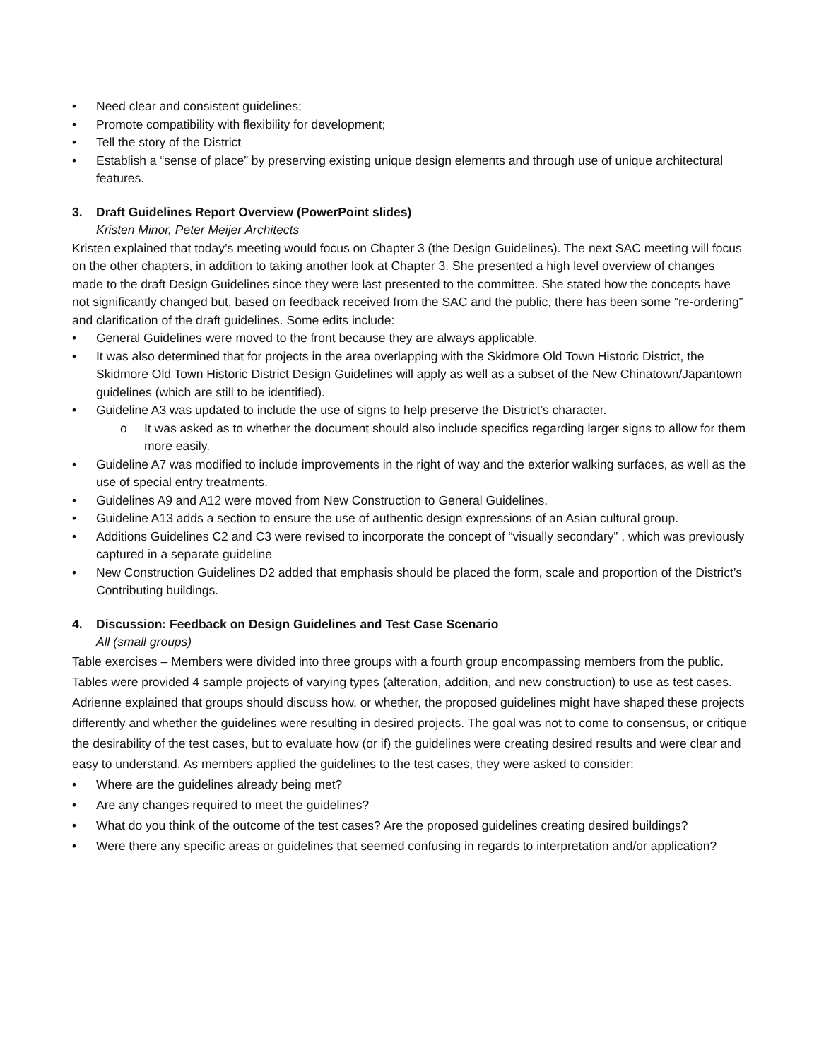• Need clear and consistent guidelines;
• Promote compatibility with flexibility for development;
• Tell the story of the District
• Establish a “sense of place” by preserving existing unique design elements and through use of unique architectural features.
3. Draft Guidelines Report Overview (PowerPoint slides)
Kristen Minor, Peter Meijer Architects
Kristen explained that today’s meeting would focus on Chapter 3 (the Design Guidelines). The next SAC meeting will focus on the other chapters, in addition to taking another look at Chapter 3. She presented a high level overview of changes made to the draft Design Guidelines since they were last presented to the committee. She stated how the concepts have not significantly changed but, based on feedback received from the SAC and the public, there has been some “re-ordering” and clarification of the draft guidelines. Some edits include:
• General Guidelines were moved to the front because they are always applicable.
• It was also determined that for projects in the area overlapping with the Skidmore Old Town Historic District, the Skidmore Old Town Historic District Design Guidelines will apply as well as a subset of the New Chinatown/Japantown guidelines (which are still to be identified).
• Guideline A3 was updated to include the use of signs to help preserve the District’s character.
o It was asked as to whether the document should also include specifics regarding larger signs to allow for them more easily.
• Guideline A7 was modified to include improvements in the right of way and the exterior walking surfaces, as well as the use of special entry treatments.
• Guidelines A9 and A12 were moved from New Construction to General Guidelines.
• Guideline A13 adds a section to ensure the use of authentic design expressions of an Asian cultural group.
• Additions Guidelines C2 and C3 were revised to incorporate the concept of “visually secondary” , which was previously captured in a separate guideline
• New Construction Guidelines D2 added that emphasis should be placed the form, scale and proportion of the District’s Contributing buildings.
4. Discussion: Feedback on Design Guidelines and Test Case Scenario
All (small groups)
Table exercises – Members were divided into three groups with a fourth group encompassing members from the public. Tables were provided 4 sample projects of varying types (alteration, addition, and new construction) to use as test cases. Adrienne explained that groups should discuss how, or whether, the proposed guidelines might have shaped these projects differently and whether the guidelines were resulting in desired projects. The goal was not to come to consensus, or critique the desirability of the test cases, but to evaluate how (or if) the guidelines were creating desired results and were clear and easy to understand. As members applied the guidelines to the test cases, they were asked to consider:
• Where are the guidelines already being met?
• Are any changes required to meet the guidelines?
• What do you think of the outcome of the test cases? Are the proposed guidelines creating desired buildings?
• Were there any specific areas or guidelines that seemed confusing in regards to interpretation and/or application?